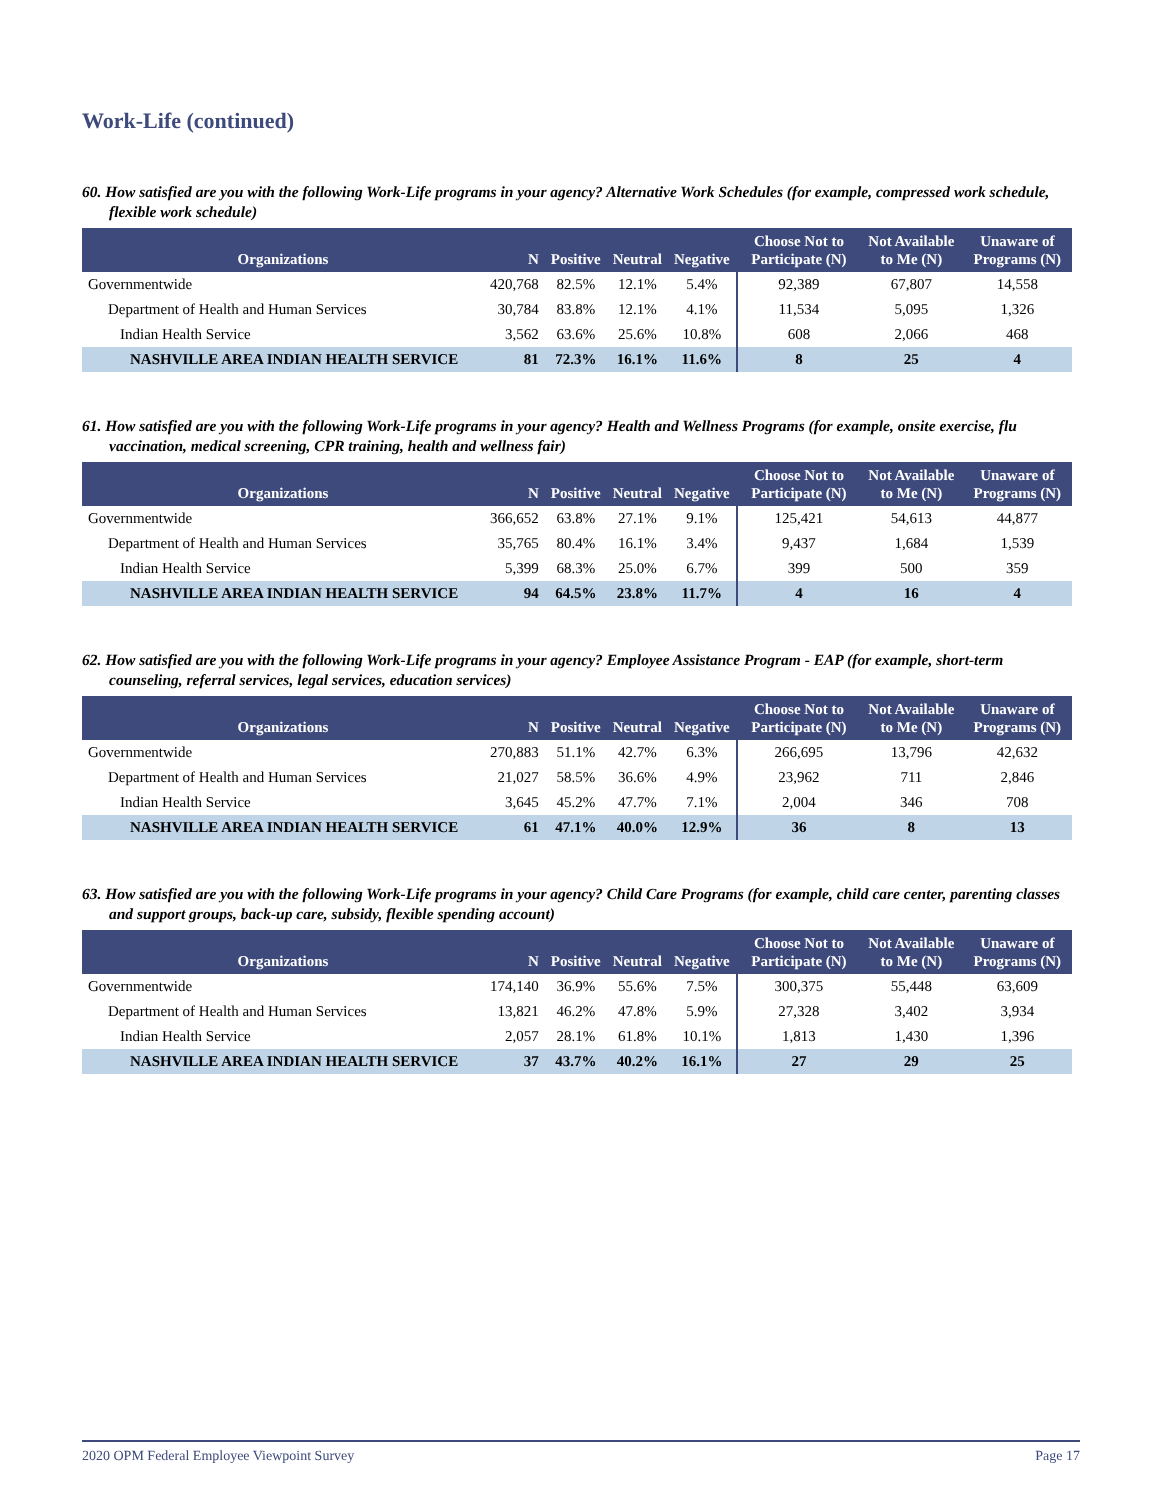Work-Life (continued)
60. How satisfied are you with the following Work-Life programs in your agency? Alternative Work Schedules (for example, compressed work schedule, flexible work schedule)
| Organizations | N | Positive | Neutral | Negative | Choose Not to Participate (N) | Not Available to Me (N) | Unaware of Programs (N) |
| --- | --- | --- | --- | --- | --- | --- | --- |
| Governmentwide | 420,768 | 82.5% | 12.1% | 5.4% | 92,389 | 67,807 | 14,558 |
| Department of Health and Human Services | 30,784 | 83.8% | 12.1% | 4.1% | 11,534 | 5,095 | 1,326 |
| Indian Health Service | 3,562 | 63.6% | 25.6% | 10.8% | 608 | 2,066 | 468 |
| NASHVILLE AREA INDIAN HEALTH SERVICE | 81 | 72.3% | 16.1% | 11.6% | 8 | 25 | 4 |
61. How satisfied are you with the following Work-Life programs in your agency? Health and Wellness Programs (for example, onsite exercise, flu vaccination, medical screening, CPR training, health and wellness fair)
| Organizations | N | Positive | Neutral | Negative | Choose Not to Participate (N) | Not Available to Me (N) | Unaware of Programs (N) |
| --- | --- | --- | --- | --- | --- | --- | --- |
| Governmentwide | 366,652 | 63.8% | 27.1% | 9.1% | 125,421 | 54,613 | 44,877 |
| Department of Health and Human Services | 35,765 | 80.4% | 16.1% | 3.4% | 9,437 | 1,684 | 1,539 |
| Indian Health Service | 5,399 | 68.3% | 25.0% | 6.7% | 399 | 500 | 359 |
| NASHVILLE AREA INDIAN HEALTH SERVICE | 94 | 64.5% | 23.8% | 11.7% | 4 | 16 | 4 |
62. How satisfied are you with the following Work-Life programs in your agency? Employee Assistance Program - EAP (for example, short-term counseling, referral services, legal services, education services)
| Organizations | N | Positive | Neutral | Negative | Choose Not to Participate (N) | Not Available to Me (N) | Unaware of Programs (N) |
| --- | --- | --- | --- | --- | --- | --- | --- |
| Governmentwide | 270,883 | 51.1% | 42.7% | 6.3% | 266,695 | 13,796 | 42,632 |
| Department of Health and Human Services | 21,027 | 58.5% | 36.6% | 4.9% | 23,962 | 711 | 2,846 |
| Indian Health Service | 3,645 | 45.2% | 47.7% | 7.1% | 2,004 | 346 | 708 |
| NASHVILLE AREA INDIAN HEALTH SERVICE | 61 | 47.1% | 40.0% | 12.9% | 36 | 8 | 13 |
63. How satisfied are you with the following Work-Life programs in your agency? Child Care Programs (for example, child care center, parenting classes and support groups, back-up care, subsidy, flexible spending account)
| Organizations | N | Positive | Neutral | Negative | Choose Not to Participate (N) | Not Available to Me (N) | Unaware of Programs (N) |
| --- | --- | --- | --- | --- | --- | --- | --- |
| Governmentwide | 174,140 | 36.9% | 55.6% | 7.5% | 300,375 | 55,448 | 63,609 |
| Department of Health and Human Services | 13,821 | 46.2% | 47.8% | 5.9% | 27,328 | 3,402 | 3,934 |
| Indian Health Service | 2,057 | 28.1% | 61.8% | 10.1% | 1,813 | 1,430 | 1,396 |
| NASHVILLE AREA INDIAN HEALTH SERVICE | 37 | 43.7% | 40.2% | 16.1% | 27 | 29 | 25 |
2020 OPM Federal Employee Viewpoint Survey Page 17